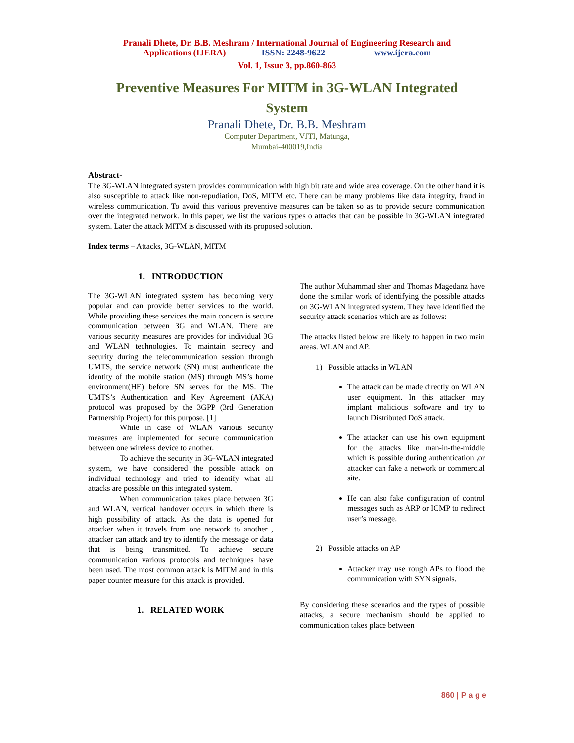Pranali Dhete, Dr. B.B. Meshram / International Journal of Engineering Research and
Applications (IJERA) ISSN: 2248-9622 www.ijera.com
Vol. 1, Issue 3, pp.860-863
Preventive Measures For MITM in 3G-WLAN Integrated System
Pranali Dhete, Dr. B.B. Meshram
Computer Department, VJTI, Matunga,
Mumbai-400019,India
Abstract-
The 3G-WLAN integrated system provides communication with high bit rate and wide area coverage. On the other hand it is also susceptible to attack like non-repudiation, DoS, MITM etc. There can be many problems like data integrity, fraud in wireless communication. To avoid this various preventive measures can be taken so as to provide secure communication over the integrated network. In this paper, we list the various types o attacks that can be possible in 3G-WLAN integrated system. Later the attack MITM is discussed with its proposed solution.
Index terms – Attacks, 3G-WLAN, MITM
1. INTRODUCTION
The 3G-WLAN integrated system has becoming very popular and can provide better services to the world. While providing these services the main concern is secure communication between 3G and WLAN. There are various security measures are provides for individual 3G and WLAN technologies. To maintain secrecy and security during the telecommunication session through UMTS, the service network (SN) must authenticate the identity of the mobile station (MS) through MS’s home environment(HE) before SN serves for the MS. The UMTS’s Authentication and Key Agreement (AKA) protocol was proposed by the 3GPP (3rd Generation Partnership Project) for this purpose. [1]
While in case of WLAN various security measures are implemented for secure communication between one wireless device to another.
To achieve the security in 3G-WLAN integrated system, we have considered the possible attack on individual technology and tried to identify what all attacks are possible on this integrated system.
When communication takes place between 3G and WLAN, vertical handover occurs in which there is high possibility of attack. As the data is opened for attacker when it travels from one network to another , attacker can attack and try to identify the message or data that is being transmitted. To achieve secure communication various protocols and techniques have been used. The most common attack is MITM and in this paper counter measure for this attack is provided.
1. RELATED WORK
The author Muhammad sher and Thomas Magedanz have done the similar work of identifying the possible attacks on 3G-WLAN integrated system. They have identified the security attack scenarios which are as follows:
The attacks listed below are likely to happen in two main areas. WLAN and AP.
1) Possible attacks in WLAN
The attack can be made directly on WLAN user equipment. In this attacker may implant malicious software and try to launch Distributed DoS attack.
The attacker can use his own equipment for the attacks like man-in-the-middle which is possible during authentication ,or attacker can fake a network or commercial site.
He can also fake configuration of control messages such as ARP or ICMP to redirect user’s message.
2) Possible attacks on AP
Attacker may use rough APs to flood the communication with SYN signals.
By considering these scenarios and the types of possible attacks, a secure mechanism should be applied to communication takes place between
860 | P a g e